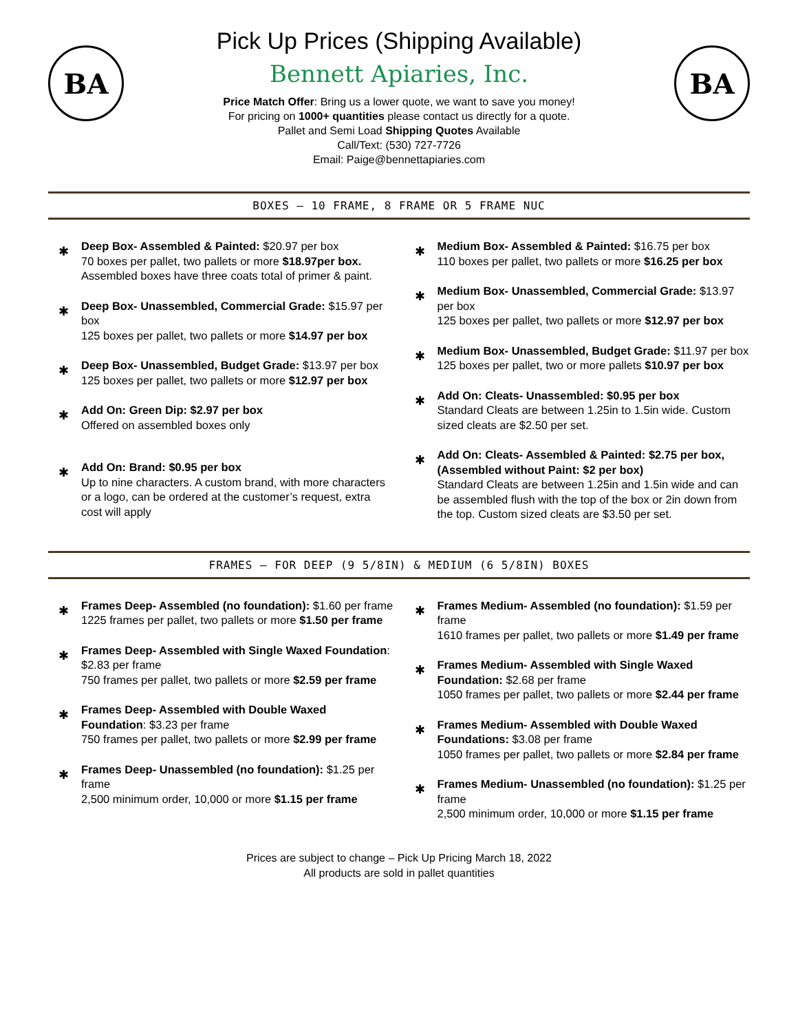BA
Pick Up Prices (Shipping Available)
Bennett Apiaries, Inc.
Price Match Offer: Bring us a lower quote, we want to save you money!
For pricing on 1000+ quantities please contact us directly for a quote.
Pallet and Semi Load Shipping Quotes Available
Call/Text: (530) 727-7726
Email: Paige@bennettapiaries.com
BA
BOXES – 10 FRAME, 8 FRAME OR 5 FRAME NUC
✱
Deep Box- Assembled & Painted: $20.97 per box
70 boxes per pallet, two pallets or more $18.97per box. Assembled boxes have three coats total of primer & paint.
✱
Deep Box- Unassembled, Commercial Grade: $15.97 per box
125 boxes per pallet, two pallets or more $14.97 per box
✱
Deep Box- Unassembled, Budget Grade: $13.97 per box
125 boxes per pallet, two pallets or more $12.97 per box
✱
Add On: Green Dip: $2.97 per box
Offered on assembled boxes only
✱
Add On: Brand: $0.95 per box
Up to nine characters. A custom brand, with more characters or a logo, can be ordered at the customer’s request, extra cost will apply
✱
Medium Box- Assembled & Painted: $16.75 per box
110 boxes per pallet, two pallets or more $16.25 per box
✱
Medium Box- Unassembled, Commercial Grade: $13.97 per box
125 boxes per pallet, two pallets or more $12.97 per box
✱
Medium Box- Unassembled, Budget Grade: $11.97 per box
125 boxes per pallet, two or more pallets $10.97 per box
✱
Add On: Cleats- Unassembled: $0.95 per box
Standard Cleats are between 1.25in to 1.5in wide. Custom sized cleats are $2.50 per set.
✱
Add On: Cleats- Assembled & Painted: $2.75 per box, (Assembled without Paint: $2 per box)
Standard Cleats are between 1.25in and 1.5in wide and can be assembled flush with the top of the box or 2in down from the top. Custom sized cleats are $3.50 per set.
FRAMES – FOR DEEP (9 5/8IN) & MEDIUM (6 5/8IN) BOXES
✱
Frames Deep- Assembled (no foundation): $1.60 per frame
1225 frames per pallet, two pallets or more $1.50 per frame
✱
Frames Deep- Assembled with Single Waxed Foundation: $2.83 per frame
750 frames per pallet, two pallets or more $2.59 per frame
✱
Frames Deep- Assembled with Double Waxed Foundation: $3.23 per frame
750 frames per pallet, two pallets or more $2.99 per frame
✱
Frames Deep- Unassembled (no foundation): $1.25 per frame
2,500 minimum order, 10,000 or more $1.15 per frame
✱
Frames Medium- Assembled (no foundation): $1.59 per frame
1610 frames per pallet, two pallets or more $1.49 per frame
✱
Frames Medium- Assembled with Single Waxed Foundation: $2.68 per frame
1050 frames per pallet, two pallets or more $2.44 per frame
✱
Frames Medium- Assembled with Double Waxed Foundations: $3.08 per frame
1050 frames per pallet, two pallets or more $2.84 per frame
✱
Frames Medium- Unassembled (no foundation): $1.25 per frame
2,500 minimum order, 10,000 or more $1.15 per frame
Prices are subject to change – Pick Up Pricing March 18, 2022
All products are sold in pallet quantities